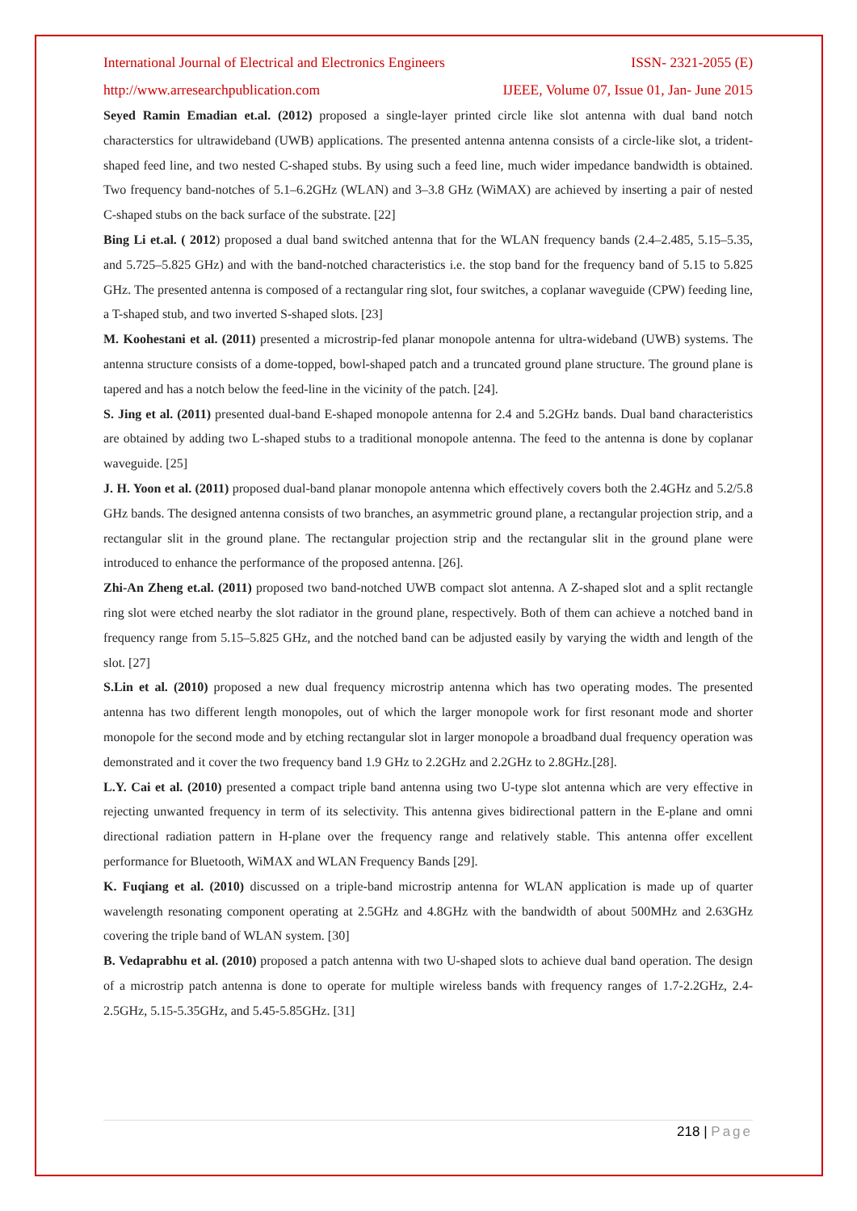International Journal of Electrical and Electronics Engineers ISSN- 2321-2055 (E)
http://www.arresearchpublication.com IJEEE, Volume 07, Issue 01, Jan- June 2015
Seyed Ramin Emadian et.al. (2012) proposed a single-layer printed circle like slot antenna with dual band notch characterstics for ultrawideband (UWB) applications. The presented antenna antenna consists of a circle-like slot, a trident-shaped feed line, and two nested C-shaped stubs. By using such a feed line, much wider impedance bandwidth is obtained. Two frequency band-notches of 5.1–6.2GHz (WLAN) and 3–3.8 GHz (WiMAX) are achieved by inserting a pair of nested C-shaped stubs on the back surface of the substrate. [22]
Bing Li et.al. ( 2012) proposed a dual band switched antenna that for the WLAN frequency bands (2.4–2.485, 5.15–5.35, and 5.725–5.825 GHz) and with the band-notched characteristics i.e. the stop band for the frequency band of 5.15 to 5.825 GHz. The presented antenna is composed of a rectangular ring slot, four switches, a coplanar waveguide (CPW) feeding line, a T-shaped stub, and two inverted S-shaped slots. [23]
M. Koohestani et al. (2011) presented a microstrip-fed planar monopole antenna for ultra-wideband (UWB) systems. The antenna structure consists of a dome-topped, bowl-shaped patch and a truncated ground plane structure. The ground plane is tapered and has a notch below the feed-line in the vicinity of the patch. [24].
S. Jing et al. (2011) presented dual-band E-shaped monopole antenna for 2.4 and 5.2GHz bands. Dual band characteristics are obtained by adding two L-shaped stubs to a traditional monopole antenna. The feed to the antenna is done by coplanar waveguide. [25]
J. H. Yoon et al. (2011) proposed dual-band planar monopole antenna which effectively covers both the 2.4GHz and 5.2/5.8 GHz bands. The designed antenna consists of two branches, an asymmetric ground plane, a rectangular projection strip, and a rectangular slit in the ground plane. The rectangular projection strip and the rectangular slit in the ground plane were introduced to enhance the performance of the proposed antenna. [26].
Zhi-An Zheng et.al. (2011) proposed two band-notched UWB compact slot antenna. A Z-shaped slot and a split rectangle ring slot were etched nearby the slot radiator in the ground plane, respectively. Both of them can achieve a notched band in frequency range from 5.15–5.825 GHz, and the notched band can be adjusted easily by varying the width and length of the slot. [27]
S.Lin et al. (2010) proposed a new dual frequency microstrip antenna which has two operating modes. The presented antenna has two different length monopoles, out of which the larger monopole work for first resonant mode and shorter monopole for the second mode and by etching rectangular slot in larger monopole a broadband dual frequency operation was demonstrated and it cover the two frequency band 1.9 GHz to 2.2GHz and 2.2GHz to 2.8GHz.[28].
L.Y. Cai et al. (2010) presented a compact triple band antenna using two U-type slot antenna which are very effective in rejecting unwanted frequency in term of its selectivity. This antenna gives bidirectional pattern in the E-plane and omni directional radiation pattern in H-plane over the frequency range and relatively stable. This antenna offer excellent performance for Bluetooth, WiMAX and WLAN Frequency Bands [29].
K. Fuqiang et al. (2010) discussed on a triple-band microstrip antenna for WLAN application is made up of quarter wavelength resonating component operating at 2.5GHz and 4.8GHz with the bandwidth of about 500MHz and 2.63GHz covering the triple band of WLAN system. [30]
B. Vedaprabhu et al. (2010) proposed a patch antenna with two U-shaped slots to achieve dual band operation. The design of a microstrip patch antenna is done to operate for multiple wireless bands with frequency ranges of 1.7-2.2GHz, 2.4-2.5GHz, 5.15-5.35GHz, and 5.45-5.85GHz. [31]
218 | Page